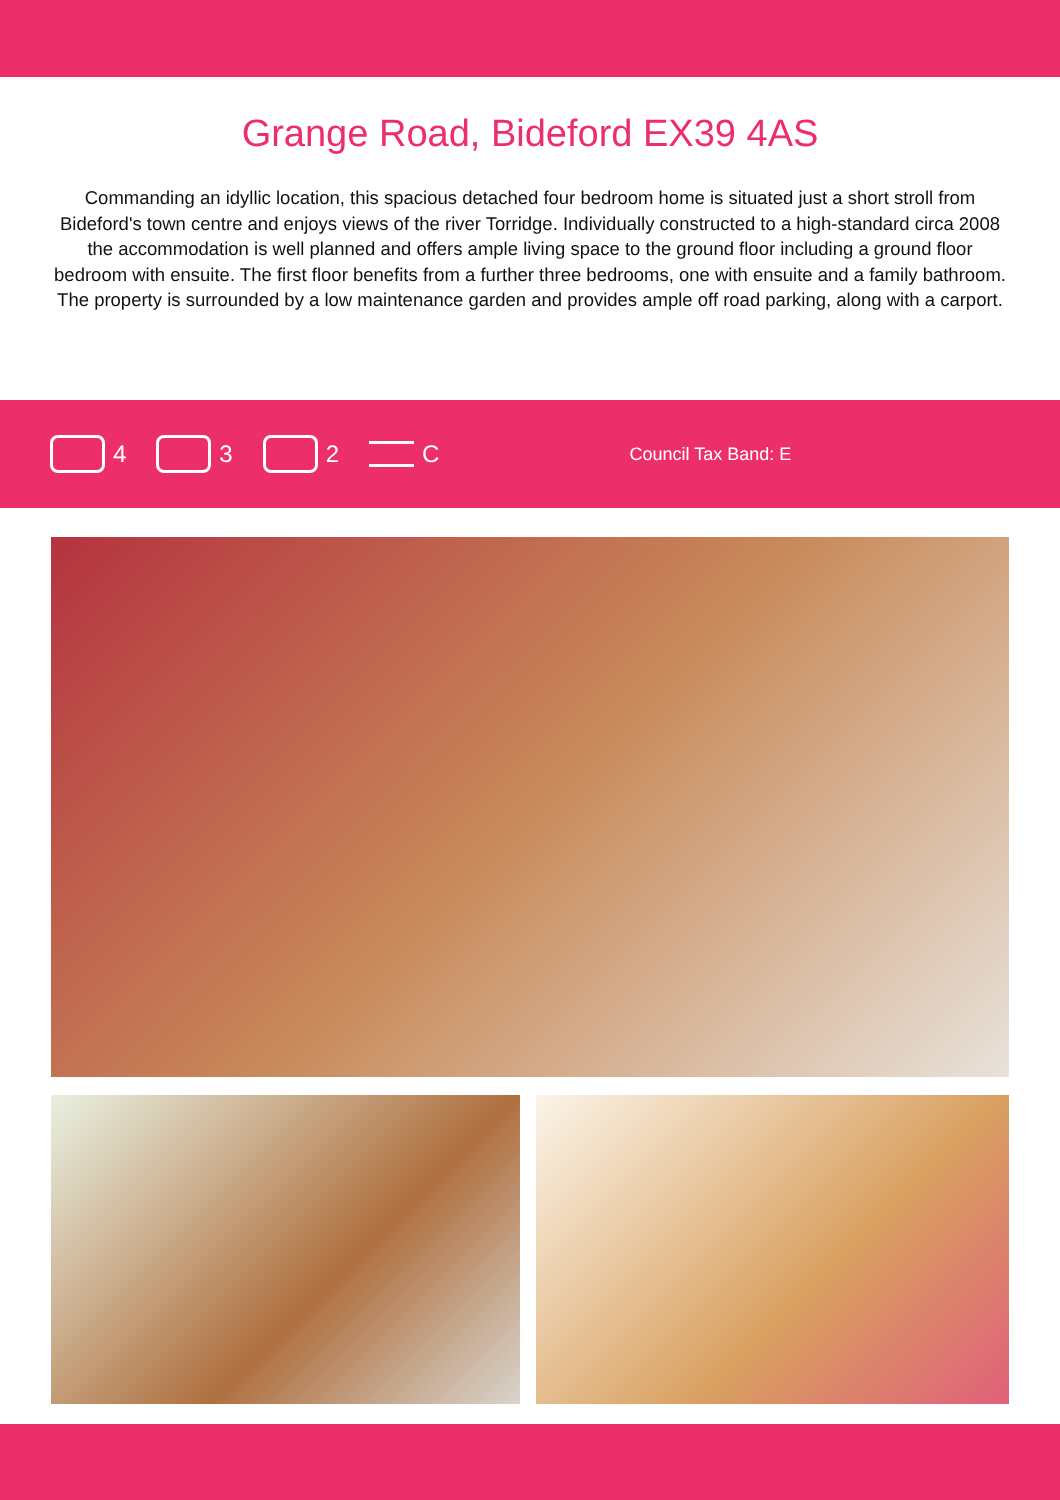Grange Road, Bideford EX39 4AS
Commanding an idyllic location, this spacious detached four bedroom home is situated just a short stroll from Bideford's town centre and enjoys views of the river Torridge. Individually constructed to a high-standard circa 2008 the accommodation is well planned and offers ample living space to the ground floor including a ground floor bedroom with ensuite. The first floor benefits from a further three bedrooms, one with ensuite and a family bathroom. The property is surrounded by a low maintenance garden and provides ample off road parking, along with a carport.
4 3 2 C
Council Tax Band: E